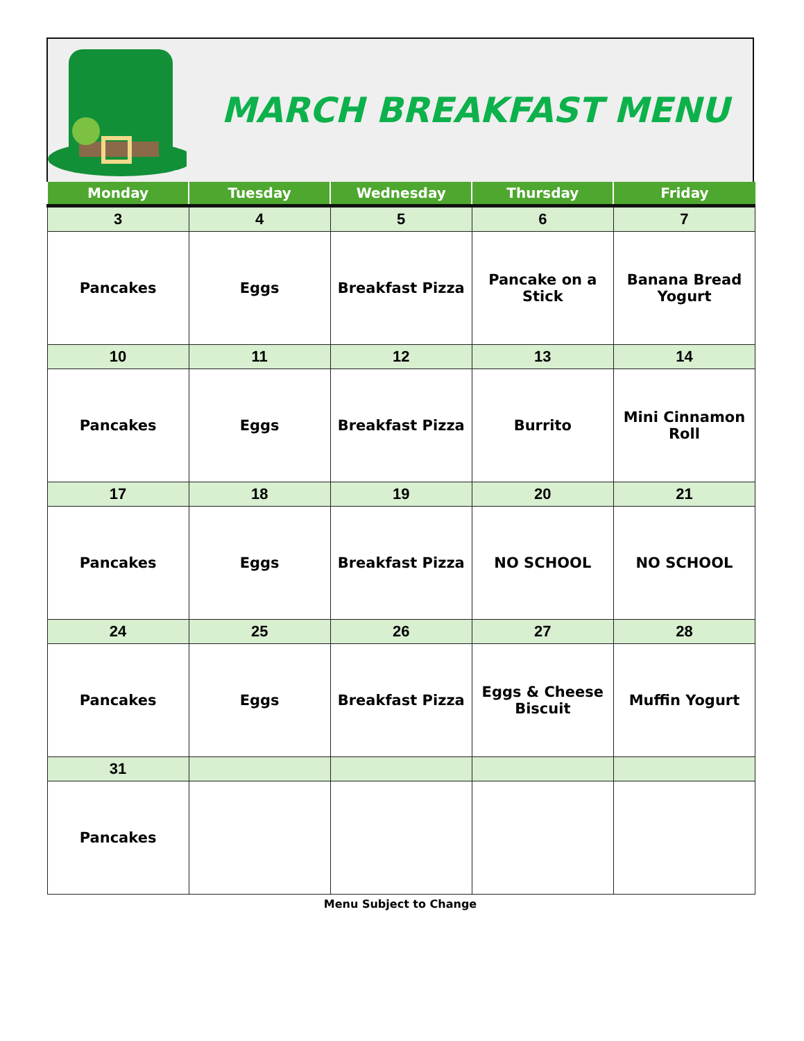MARCH BREAKFAST MENU
| Monday | Tuesday | Wednesday | Thursday | Friday |
| --- | --- | --- | --- | --- |
| 3 | 4 | 5 | 6 | 7 |
| Pancakes | Eggs | Breakfast Pizza | Pancake on a Stick | Banana Bread Yogurt |
| 10 | 11 | 12 | 13 | 14 |
| Pancakes | Eggs | Breakfast Pizza | Burrito | Mini Cinnamon Roll |
| 17 | 18 | 19 | 20 | 21 |
| Pancakes | Eggs | Breakfast Pizza | NO SCHOOL | NO SCHOOL |
| 24 | 25 | 26 | 27 | 28 |
| Pancakes | Eggs | Breakfast Pizza | Eggs & Cheese Biscuit | Muffin Yogurt |
| 31 | | | | |
| Pancakes | | | | |
Menu Subject to Change